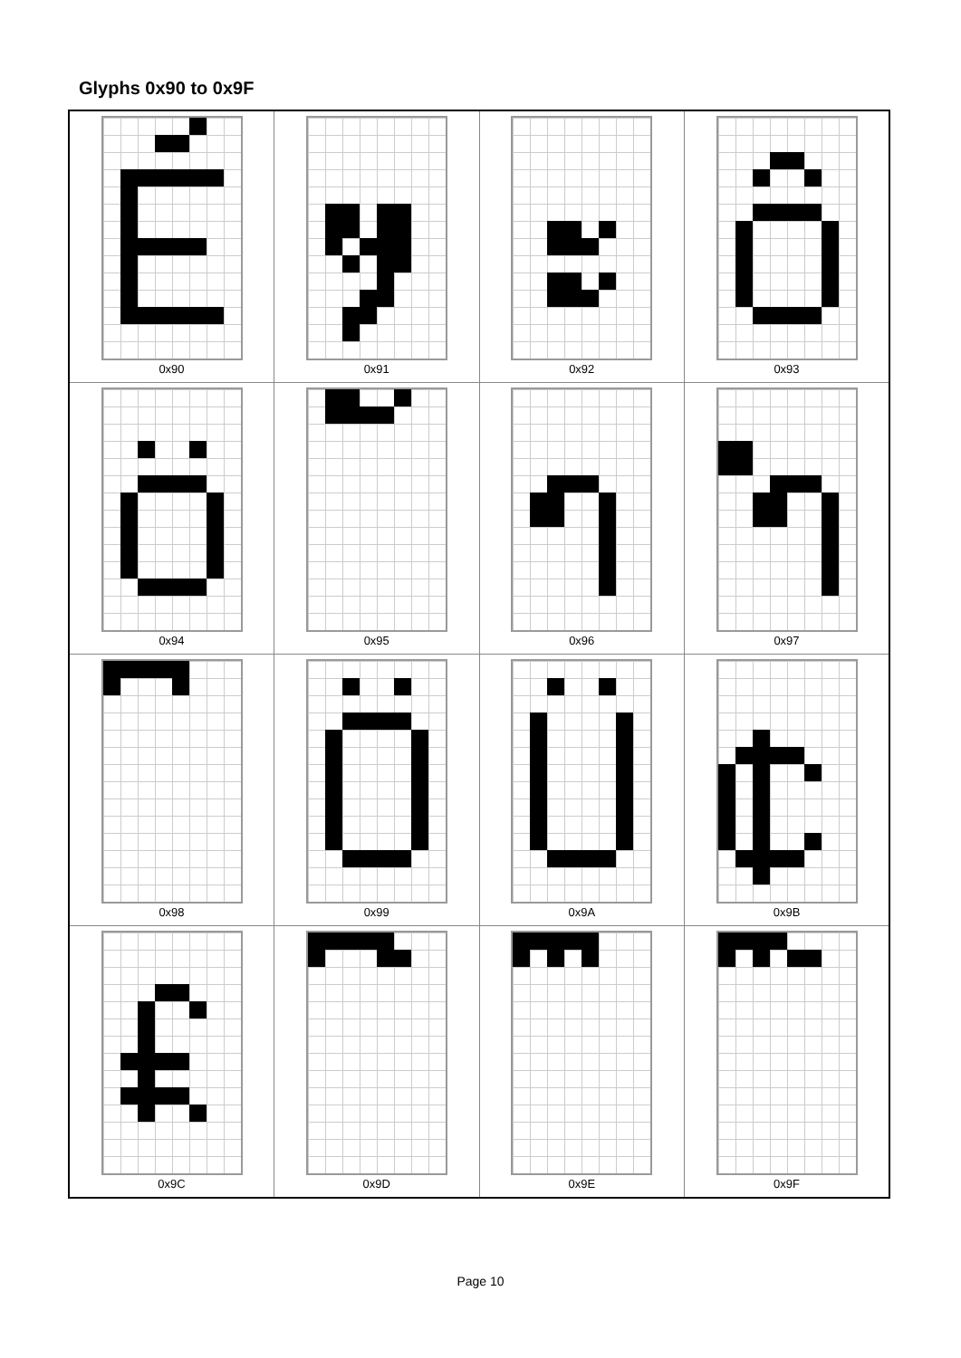Glyphs 0x90 to 0x9F
| 0x90 | 0x91 | 0x92 | 0x93 |
| 0x94 | 0x95 | 0x96 | 0x97 |
| 0x98 | 0x99 | 0x9A | 0x9B |
| 0x9C | 0x9D | 0x9E | 0x9F |
Page 10